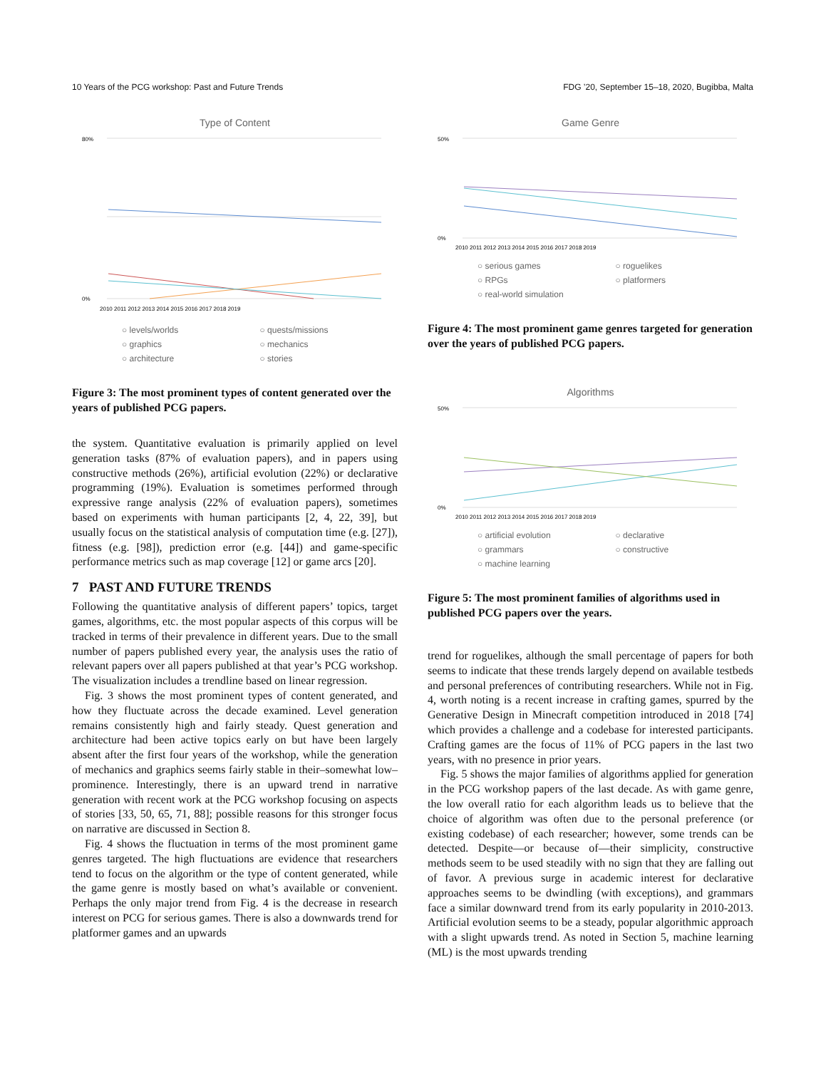10 Years of the PCG workshop: Past and Future Trends FDG ’20, September 15–18, 2020, Bugibba, Malta
Type of Content
80%
0%
2010 2011 2012 2013 2014 2015 2016 2017 2018 2019
○ levels/worlds ○ quests/missions ○ graphics ○ mechanics ○ architecture ○ stories
Figure 3: The most prominent types of content generated over the years of published PCG papers.
the system. Quantitative evaluation is primarily applied on level generation tasks (87% of evaluation papers), and in papers using constructive methods (26%), artificial evolution (22%) or declarative programming (19%). Evaluation is sometimes performed through expressive range analysis (22% of evaluation papers), sometimes based on experiments with human participants [2, 4, 22, 39], but usually focus on the statistical analysis of computation time (e.g. [27]), fitness (e.g. [98]), prediction error (e.g. [44]) and game-specific performance metrics such as map coverage [12] or game arcs [20].
7 PAST AND FUTURE TRENDS
Following the quantitative analysis of different papers’ topics, target games, algorithms, etc. the most popular aspects of this corpus will be tracked in terms of their prevalence in different years. Due to the small number of papers published every year, the analysis uses the ratio of relevant papers over all papers published at that year’s PCG workshop. The visualization includes a trendline based on linear regression.
Fig. 3 shows the most prominent types of content generated, and how they fluctuate across the decade examined. Level generation remains consistently high and fairly steady. Quest generation and architecture had been active topics early on but have been largely absent after the first four years of the workshop, while the generation of mechanics and graphics seems fairly stable in their–somewhat low–prominence. Interestingly, there is an upward trend in narrative generation with recent work at the PCG workshop focusing on aspects of stories [33, 50, 65, 71, 88]; possible reasons for this stronger focus on narrative are discussed in Section 8.
Fig. 4 shows the fluctuation in terms of the most prominent game genres targeted. The high fluctuations are evidence that researchers tend to focus on the algorithm or the type of content generated, while the game genre is mostly based on what’s available or convenient. Perhaps the only major trend from Fig. 4 is the decrease in research interest on PCG for serious games. There is also a downwards trend for platformer games and an upwards
Game Genre
50%
0%
2010 2011 2012 2013 2014 2015 2016 2017 2018 2019
○ serious games ○ roguelikes ○ RPGs ○ platformers ○ real-world simulation
Figure 4: The most prominent game genres targeted for generation over the years of published PCG papers.
Algorithms
50%
0%
2010 2011 2012 2013 2014 2015 2016 2017 2018 2019
○ artificial evolution ○ declarative ○ grammars ○ constructive ○ machine learning
Figure 5: The most prominent families of algorithms used in published PCG papers over the years.
trend for roguelikes, although the small percentage of papers for both seems to indicate that these trends largely depend on available testbeds and personal preferences of contributing researchers. While not in Fig. 4, worth noting is a recent increase in crafting games, spurred by the Generative Design in Minecraft competition introduced in 2018 [74] which provides a challenge and a codebase for interested participants. Crafting games are the focus of 11% of PCG papers in the last two years, with no presence in prior years.
Fig. 5 shows the major families of algorithms applied for generation in the PCG workshop papers of the last decade. As with game genre, the low overall ratio for each algorithm leads us to believe that the choice of algorithm was often due to the personal preference (or existing codebase) of each researcher; however, some trends can be detected. Despite—or because of—their simplicity, constructive methods seem to be used steadily with no sign that they are falling out of favor. A previous surge in academic interest for declarative approaches seems to be dwindling (with exceptions), and grammars face a similar downward trend from its early popularity in 2010-2013. Artificial evolution seems to be a steady, popular algorithmic approach with a slight upwards trend. As noted in Section 5, machine learning (ML) is the most upwards trending